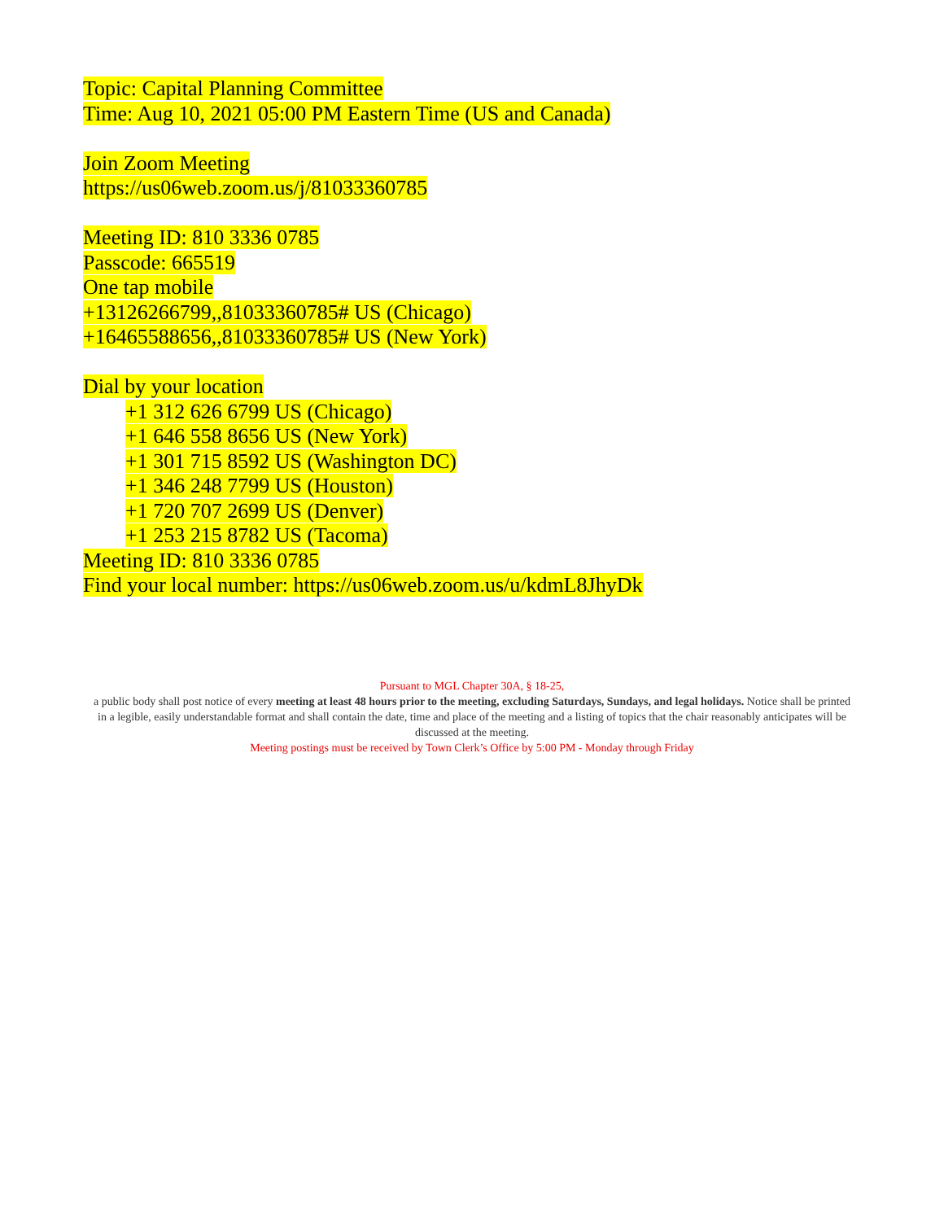Topic: Capital Planning Committee
Time: Aug 10, 2021 05:00 PM Eastern Time (US and Canada)
Join Zoom Meeting
https://us06web.zoom.us/j/81033360785
Meeting ID: 810 3336 0785
Passcode: 665519
One tap mobile
+13126266799,,81033360785# US (Chicago)
+16465588656,,81033360785# US (New York)
Dial by your location
+1 312 626 6799 US (Chicago)
+1 646 558 8656 US (New York)
+1 301 715 8592 US (Washington DC)
+1 346 248 7799 US (Houston)
+1 720 707 2699 US (Denver)
+1 253 215 8782 US (Tacoma)
Meeting ID: 810 3336 0785
Find your local number: https://us06web.zoom.us/u/kdmL8JhyDk
Pursuant to MGL Chapter 30A, § 18-25,
a public body shall post notice of every meeting at least 48 hours prior to the meeting, excluding Saturdays, Sundays, and legal holidays. Notice shall be printed in a legible, easily understandable format and shall contain the date, time and place of the meeting and a listing of topics that the chair reasonably anticipates will be discussed at the meeting.
Meeting postings must be received by Town Clerk’s Office by 5:00 PM - Monday through Friday